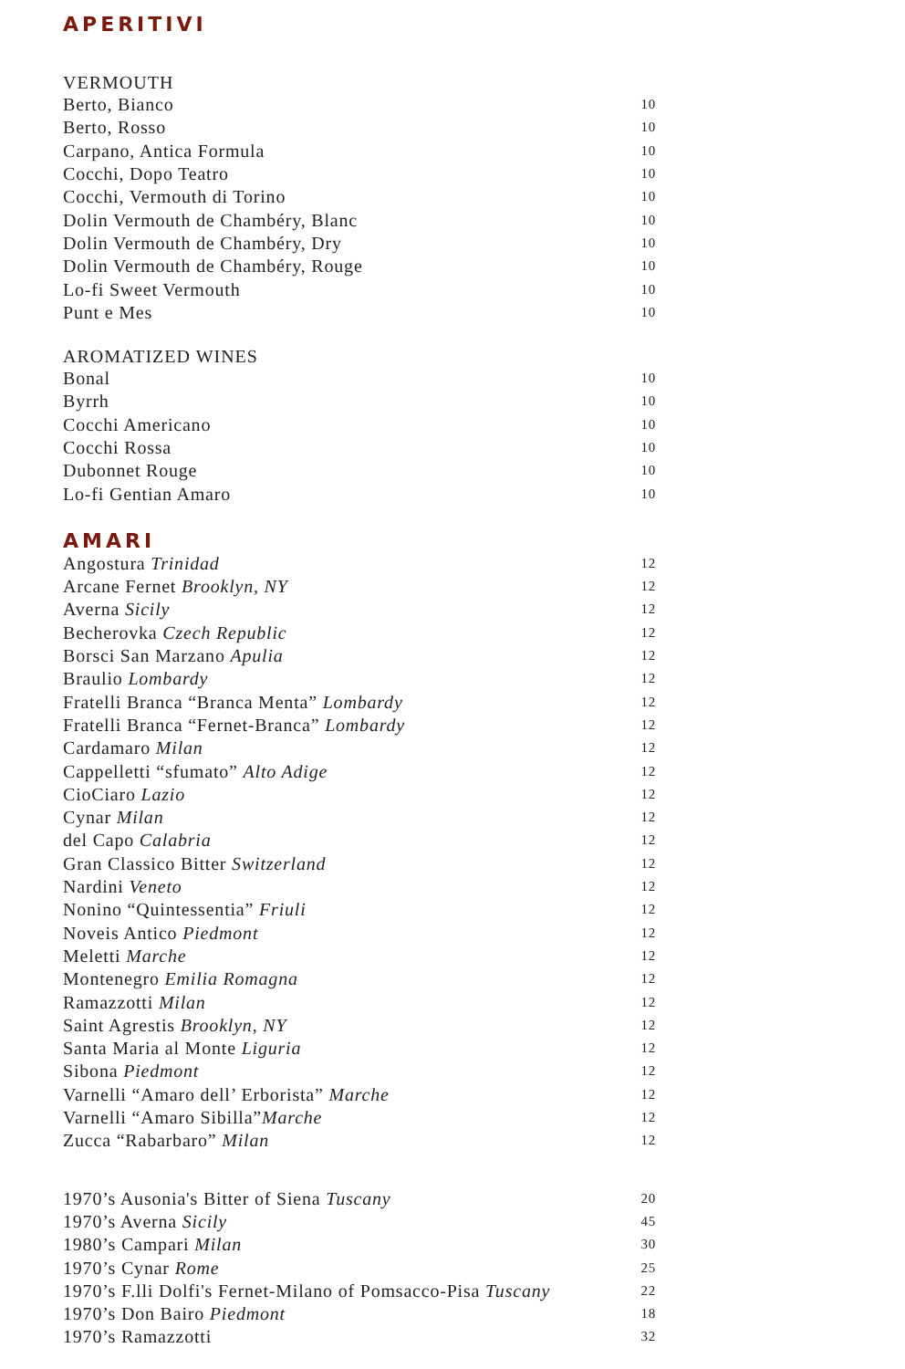APERITIVI
VERMOUTH
| Berto, Bianco | 10 |
| Berto, Rosso | 10 |
| Carpano, Antica Formula | 10 |
| Cocchi, Dopo Teatro | 10 |
| Cocchi, Vermouth di Torino | 10 |
| Dolin Vermouth de Chambéry, Blanc | 10 |
| Dolin Vermouth de Chambéry, Dry | 10 |
| Dolin Vermouth de Chambéry, Rouge | 10 |
| Lo-fi Sweet Vermouth | 10 |
| Punt e Mes | 10 |
AROMATIZED WINES
| Bonal | 10 |
| Byrrh | 10 |
| Cocchi Americano | 10 |
| Cocchi Rossa | 10 |
| Dubonnet Rouge | 10 |
| Lo-fi Gentian Amaro | 10 |
AMARI
| Angostura Trinidad | 12 |
| Arcane Fernet Brooklyn, NY | 12 |
| Averna Sicily | 12 |
| Becherovka Czech Republic | 12 |
| Borsci San Marzano Apulia | 12 |
| Braulio Lombardy | 12 |
| Fratelli Branca “Branca Menta” Lombardy | 12 |
| Fratelli Branca “Fernet-Branca” Lombardy | 12 |
| Cardamaro Milan | 12 |
| Cappelletti “sfumato” Alto Adige | 12 |
| CioCiaro Lazio | 12 |
| Cynar Milan | 12 |
| del Capo Calabria | 12 |
| Gran Classico Bitter Switzerland | 12 |
| Nardini Veneto | 12 |
| Nonino “Quintessentia” Friuli | 12 |
| Noveis Antico Piedmont | 12 |
| Meletti Marche | 12 |
| Montenegro Emilia Romagna | 12 |
| Ramazzotti Milan | 12 |
| Saint Agrestis Brooklyn, NY | 12 |
| Santa Maria al Monte Liguria | 12 |
| Sibona Piedmont | 12 |
| Varnelli “Amaro dell’ Erborista” Marche | 12 |
| Varnelli “Amaro Sibilla” Marche | 12 |
| Zucca “Rabarbaro” Milan | 12 |
| 1970’s Ausonia's Bitter of Siena Tuscany | 20 |
| 1970’s Averna Sicily | 45 |
| 1980’s Campari Milan | 30 |
| 1970’s Cynar Rome | 25 |
| 1970’s F.lli Dolfi's Fernet-Milano of Pomsacco-Pisa Tuscany | 22 |
| 1970’s Don Bairo Piedmont | 18 |
| 1970’s Ramazzotti | 32 |